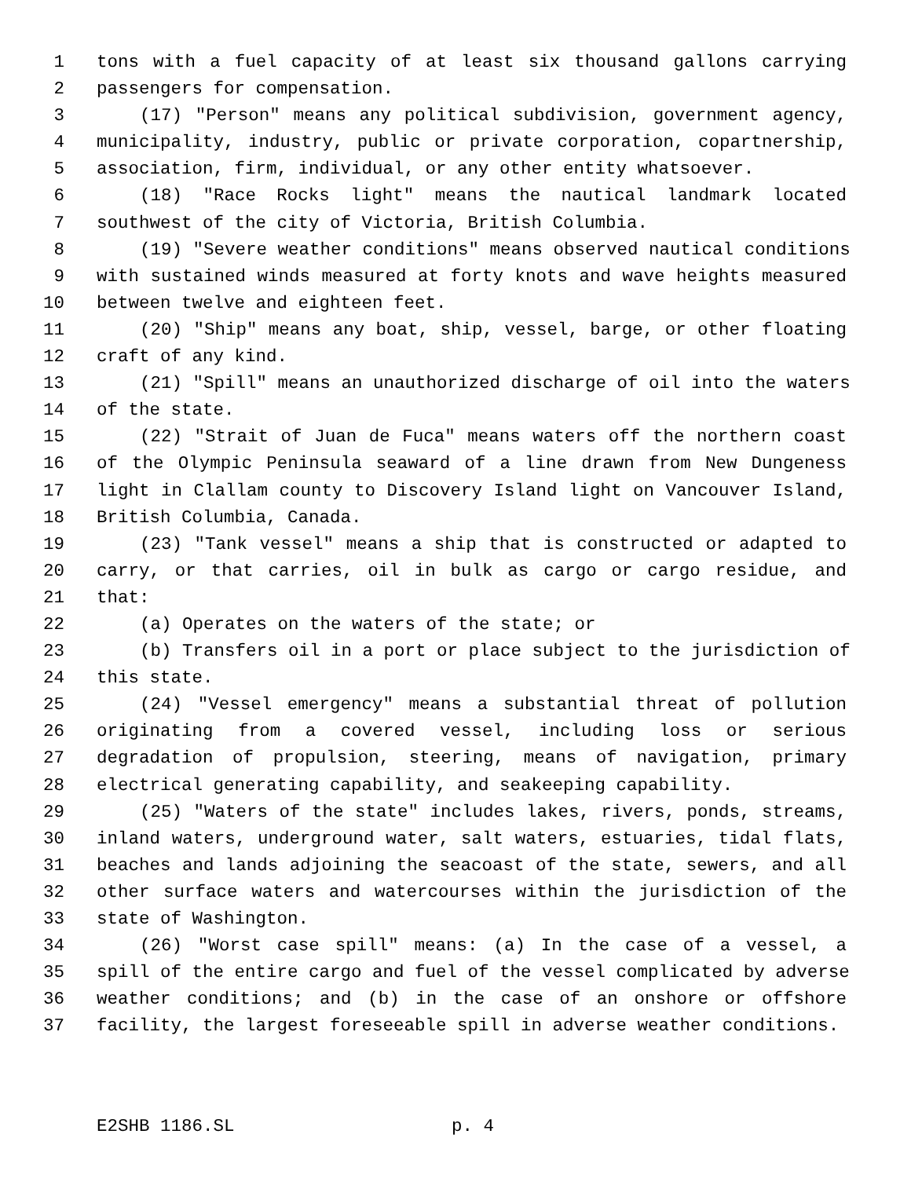1 tons with a fuel capacity of at least six thousand gallons carrying
2 passengers for compensation.
3 (17) "Person" means any political subdivision, government agency,
4 municipality, industry, public or private corporation, copartnership,
5 association, firm, individual, or any other entity whatsoever.
6 (18) "Race Rocks light" means the nautical landmark located
7 southwest of the city of Victoria, British Columbia.
8 (19) "Severe weather conditions" means observed nautical conditions
9 with sustained winds measured at forty knots and wave heights measured
10 between twelve and eighteen feet.
11 (20) "Ship" means any boat, ship, vessel, barge, or other floating
12 craft of any kind.
13 (21) "Spill" means an unauthorized discharge of oil into the waters
14 of the state.
15 (22) "Strait of Juan de Fuca" means waters off the northern coast
16 of the Olympic Peninsula seaward of a line drawn from New Dungeness
17 light in Clallam county to Discovery Island light on Vancouver Island,
18 British Columbia, Canada.
19 (23) "Tank vessel" means a ship that is constructed or adapted to
20 carry, or that carries, oil in bulk as cargo or cargo residue, and
21 that:
22 (a) Operates on the waters of the state; or
23 (b) Transfers oil in a port or place subject to the jurisdiction of
24 this state.
25 (24) "Vessel emergency" means a substantial threat of pollution
26 originating from a covered vessel, including loss or serious
27 degradation of propulsion, steering, means of navigation, primary
28 electrical generating capability, and seakeeping capability.
29 (25) "Waters of the state" includes lakes, rivers, ponds, streams,
30 inland waters, underground water, salt waters, estuaries, tidal flats,
31 beaches and lands adjoining the seacoast of the state, sewers, and all
32 other surface waters and watercourses within the jurisdiction of the
33 state of Washington.
34 (26) "Worst case spill" means: (a) In the case of a vessel, a
35 spill of the entire cargo and fuel of the vessel complicated by adverse
36 weather conditions; and (b) in the case of an onshore or offshore
37 facility, the largest foreseeable spill in adverse weather conditions.
E2SHB 1186.SL p. 4